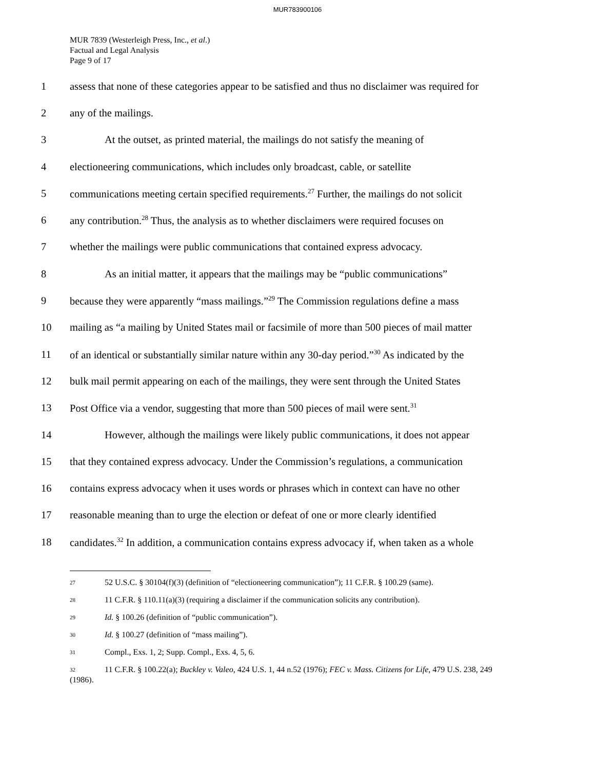MUR783900106
MUR 7839 (Westerleigh Press, Inc., et al.)
Factual and Legal Analysis
Page 9 of 17
1 assess that none of these categories appear to be satisfied and thus no disclaimer was required for
2 any of the mailings.
3 At the outset, as printed material, the mailings do not satisfy the meaning of
4 electioneering communications, which includes only broadcast, cable, or satellite
5 communications meeting certain specified requirements.<sup>27</sup> Further, the mailings do not solicit
6 any contribution.<sup>28</sup> Thus, the analysis as to whether disclaimers were required focuses on
7 whether the mailings were public communications that contained express advocacy.
8 As an initial matter, it appears that the mailings may be “public communications”
9 because they were apparently “mass mailings.”<sup>29</sup> The Commission regulations define a mass
10 mailing as “a mailing by United States mail or facsimile of more than 500 pieces of mail matter
11 of an identical or substantially similar nature within any 30-day period.”<sup>30</sup> As indicated by the
12 bulk mail permit appearing on each of the mailings, they were sent through the United States
13 Post Office via a vendor, suggesting that more than 500 pieces of mail were sent.<sup>31</sup>
14 However, although the mailings were likely public communications, it does not appear
15 that they contained express advocacy. Under the Commission’s regulations, a communication
16 contains express advocacy when it uses words or phrases which in context can have no other
17 reasonable meaning than to urge the election or defeat of one or more clearly identified
18 candidates.<sup>32</sup> In addition, a communication contains express advocacy if, when taken as a whole
<sup>27</sup> 52 U.S.C. § 30104(f)(3) (definition of “electioneering communication”); 11 C.F.R. § 100.29 (same).
<sup>28</sup> 11 C.F.R. § 110.11(a)(3) (requiring a disclaimer if the communication solicits any contribution).
<sup>29</sup> Id. § 100.26 (definition of “public communication”).
<sup>30</sup> Id. § 100.27 (definition of “mass mailing”).
<sup>31</sup> Compl., Exs. 1, 2; Supp. Compl., Exs. 4, 5, 6.
<sup>32</sup> 11 C.F.R. § 100.22(a); Buckley v. Valeo, 424 U.S. 1, 44 n.52 (1976); FEC v. Mass. Citizens for Life, 479 U.S. 238, 249 (1986).